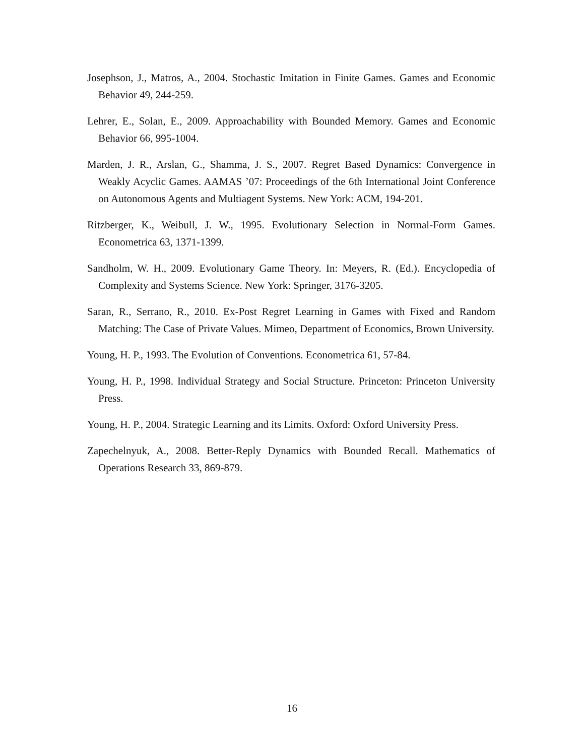Josephson, J., Matros, A., 2004. Stochastic Imitation in Finite Games. Games and Economic Behavior 49, 244-259.
Lehrer, E., Solan, E., 2009. Approachability with Bounded Memory. Games and Economic Behavior 66, 995-1004.
Marden, J. R., Arslan, G., Shamma, J. S., 2007. Regret Based Dynamics: Convergence in Weakly Acyclic Games. AAMAS ’07: Proceedings of the 6th International Joint Conference on Autonomous Agents and Multiagent Systems. New York: ACM, 194-201.
Ritzberger, K., Weibull, J. W., 1995. Evolutionary Selection in Normal-Form Games. Econometrica 63, 1371-1399.
Sandholm, W. H., 2009. Evolutionary Game Theory. In: Meyers, R. (Ed.). Encyclopedia of Complexity and Systems Science. New York: Springer, 3176-3205.
Saran, R., Serrano, R., 2010. Ex-Post Regret Learning in Games with Fixed and Random Matching: The Case of Private Values. Mimeo, Department of Economics, Brown University.
Young, H. P., 1993. The Evolution of Conventions. Econometrica 61, 57-84.
Young, H. P., 1998. Individual Strategy and Social Structure. Princeton: Princeton University Press.
Young, H. P., 2004. Strategic Learning and its Limits. Oxford: Oxford University Press.
Zapechelnyuk, A., 2008. Better-Reply Dynamics with Bounded Recall. Mathematics of Operations Research 33, 869-879.
16